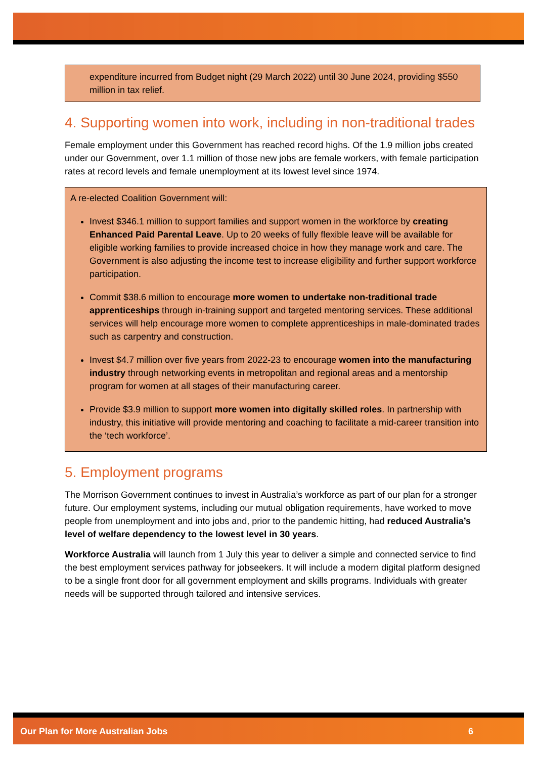expenditure incurred from Budget night (29 March 2022) until 30 June 2024, providing $550 million in tax relief.
4. Supporting women into work, including in non-traditional trades
Female employment under this Government has reached record highs. Of the 1.9 million jobs created under our Government, over 1.1 million of those new jobs are female workers, with female participation rates at record levels and female unemployment at its lowest level since 1974.
A re-elected Coalition Government will:
Invest $346.1 million to support families and support women in the workforce by creating Enhanced Paid Parental Leave. Up to 20 weeks of fully flexible leave will be available for eligible working families to provide increased choice in how they manage work and care. The Government is also adjusting the income test to increase eligibility and further support workforce participation.
Commit $38.6 million to encourage more women to undertake non-traditional trade apprenticeships through in-training support and targeted mentoring services. These additional services will help encourage more women to complete apprenticeships in male-dominated trades such as carpentry and construction.
Invest $4.7 million over five years from 2022-23 to encourage women into the manufacturing industry through networking events in metropolitan and regional areas and a mentorship program for women at all stages of their manufacturing career.
Provide $3.9 million to support more women into digitally skilled roles. In partnership with industry, this initiative will provide mentoring and coaching to facilitate a mid-career transition into the ‘tech workforce’.
5. Employment programs
The Morrison Government continues to invest in Australia’s workforce as part of our plan for a stronger future. Our employment systems, including our mutual obligation requirements, have worked to move people from unemployment and into jobs and, prior to the pandemic hitting, had reduced Australia’s level of welfare dependency to the lowest level in 30 years.
Workforce Australia will launch from 1 July this year to deliver a simple and connected service to find the best employment services pathway for jobseekers. It will include a modern digital platform designed to be a single front door for all government employment and skills programs. Individuals with greater needs will be supported through tailored and intensive services.
Our Plan for More Australian Jobs 6